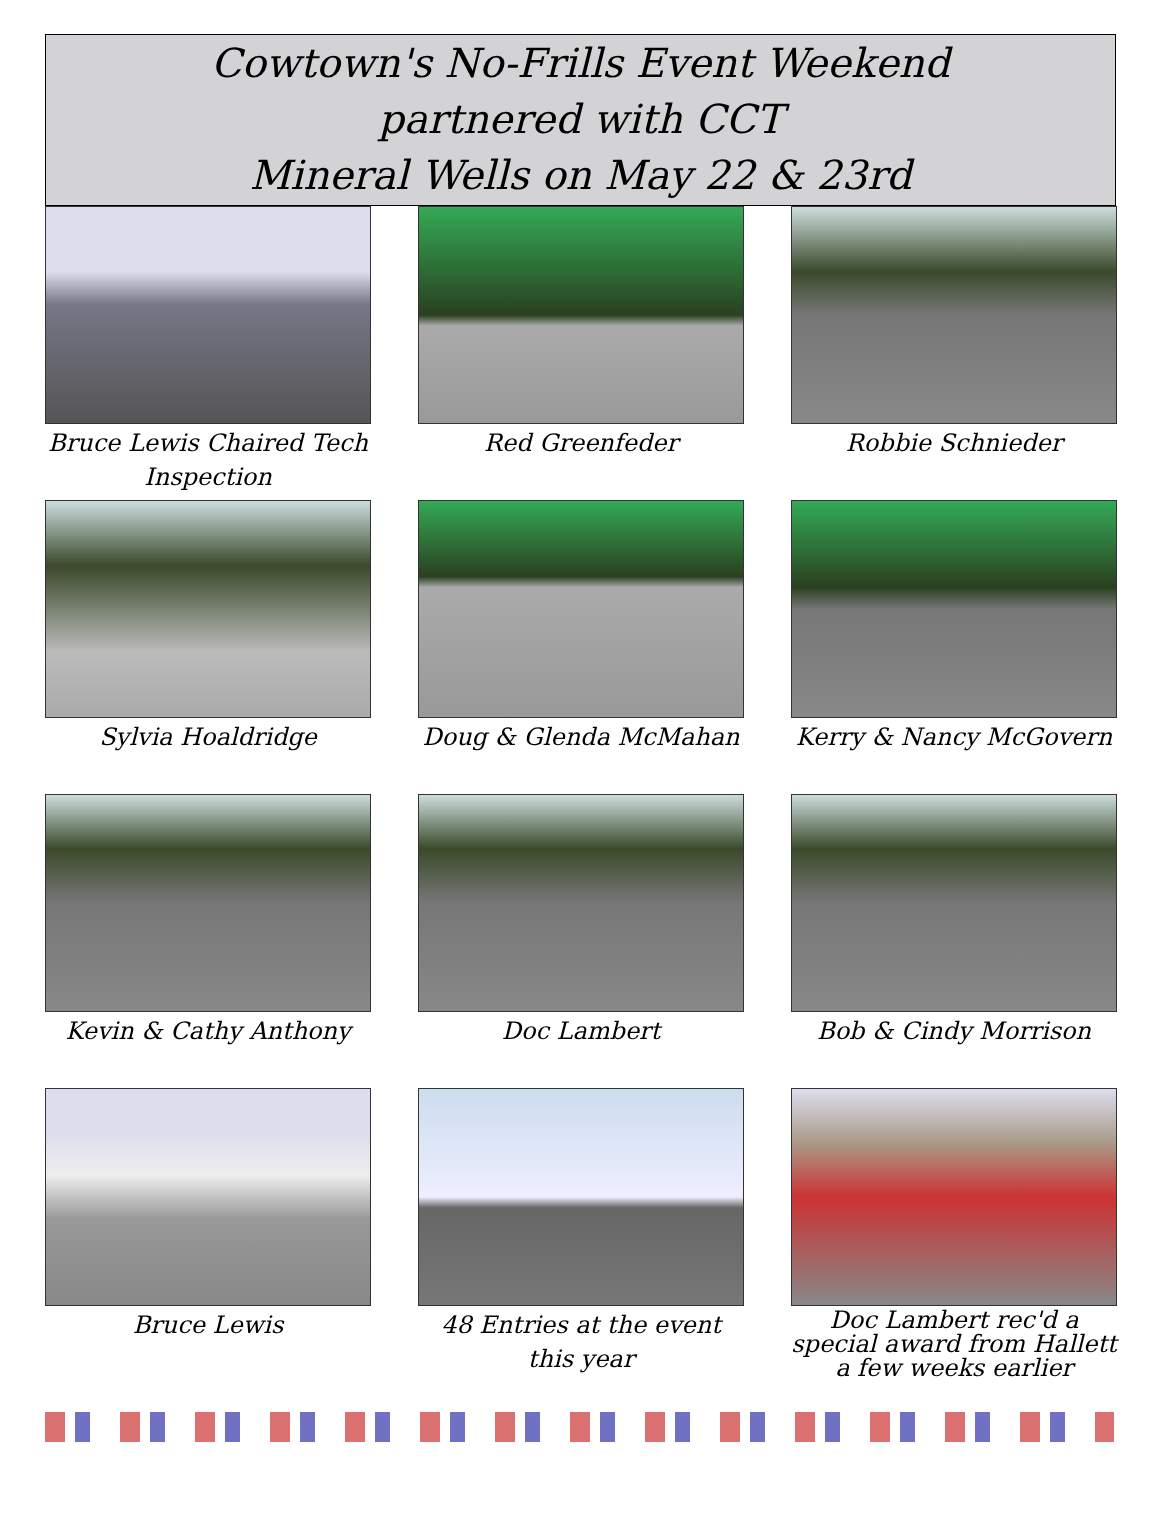Cowtown's No-Frills Event Weekend
partnered with CCT
Mineral Wells on May 22 & 23rd
Bruce Lewis Chaired Tech Inspection
Red Greenfeder
Robbie Schnieder
Sylvia Hoaldridge
Doug & Glenda McMahan
Kerry & Nancy McGovern
Kevin & Cathy Anthony
Doc Lambert
Bob & Cindy Morrison
Bruce Lewis
48 Entries at the event this year
Doc Lambert rec'd a special award from Hallett a few weeks earlier